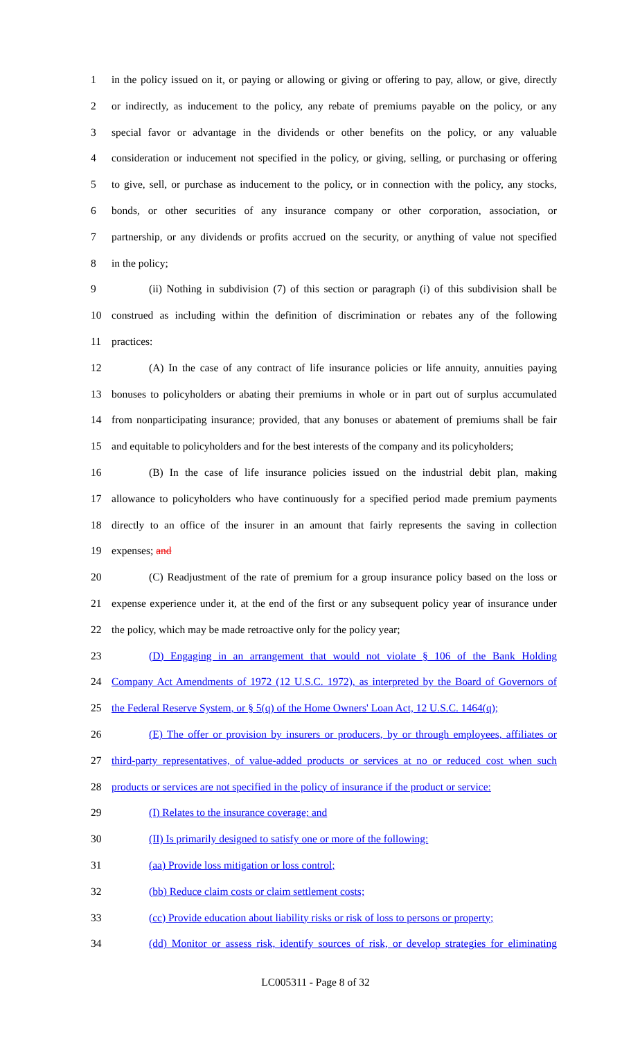1 in the policy issued on it, or paying or allowing or giving or offering to pay, allow, or give, directly
2 or indirectly, as inducement to the policy, any rebate of premiums payable on the policy, or any
3 special favor or advantage in the dividends or other benefits on the policy, or any valuable
4 consideration or inducement not specified in the policy, or giving, selling, or purchasing or offering
5 to give, sell, or purchase as inducement to the policy, or in connection with the policy, any stocks,
6 bonds, or other securities of any insurance company or other corporation, association, or
7 partnership, or any dividends or profits accrued on the security, or anything of value not specified
8 in the policy;
9 (ii) Nothing in subdivision (7) of this section or paragraph (i) of this subdivision shall be
10 construed as including within the definition of discrimination or rebates any of the following
11 practices:
12 (A) In the case of any contract of life insurance policies or life annuity, annuities paying
13 bonuses to policyholders or abating their premiums in whole or in part out of surplus accumulated
14 from nonparticipating insurance; provided, that any bonuses or abatement of premiums shall be fair
15 and equitable to policyholders and for the best interests of the company and its policyholders;
16 (B) In the case of life insurance policies issued on the industrial debit plan, making
17 allowance to policyholders who have continuously for a specified period made premium payments
18 directly to an office of the insurer in an amount that fairly represents the saving in collection
19 expenses; and
20 (C) Readjustment of the rate of premium for a group insurance policy based on the loss or
21 expense experience under it, at the end of the first or any subsequent policy year of insurance under
22 the policy, which may be made retroactive only for the policy year;
23 (D) Engaging in an arrangement that would not violate § 106 of the Bank Holding
24 Company Act Amendments of 1972 (12 U.S.C. 1972), as interpreted by the Board of Governors of
25 the Federal Reserve System, or § 5(q) of the Home Owners' Loan Act, 12 U.S.C. 1464(q);
26 (E) The offer or provision by insurers or producers, by or through employees, affiliates or
27 third-party representatives, of value-added products or services at no or reduced cost when such
28 products or services are not specified in the policy of insurance if the product or service:
29 (I) Relates to the insurance coverage; and
30 (II) Is primarily designed to satisfy one or more of the following:
31 (aa) Provide loss mitigation or loss control;
32 (bb) Reduce claim costs or claim settlement costs;
33 (cc) Provide education about liability risks or risk of loss to persons or property;
34 (dd) Monitor or assess risk, identify sources of risk, or develop strategies for eliminating
LC005311 - Page 8 of 32